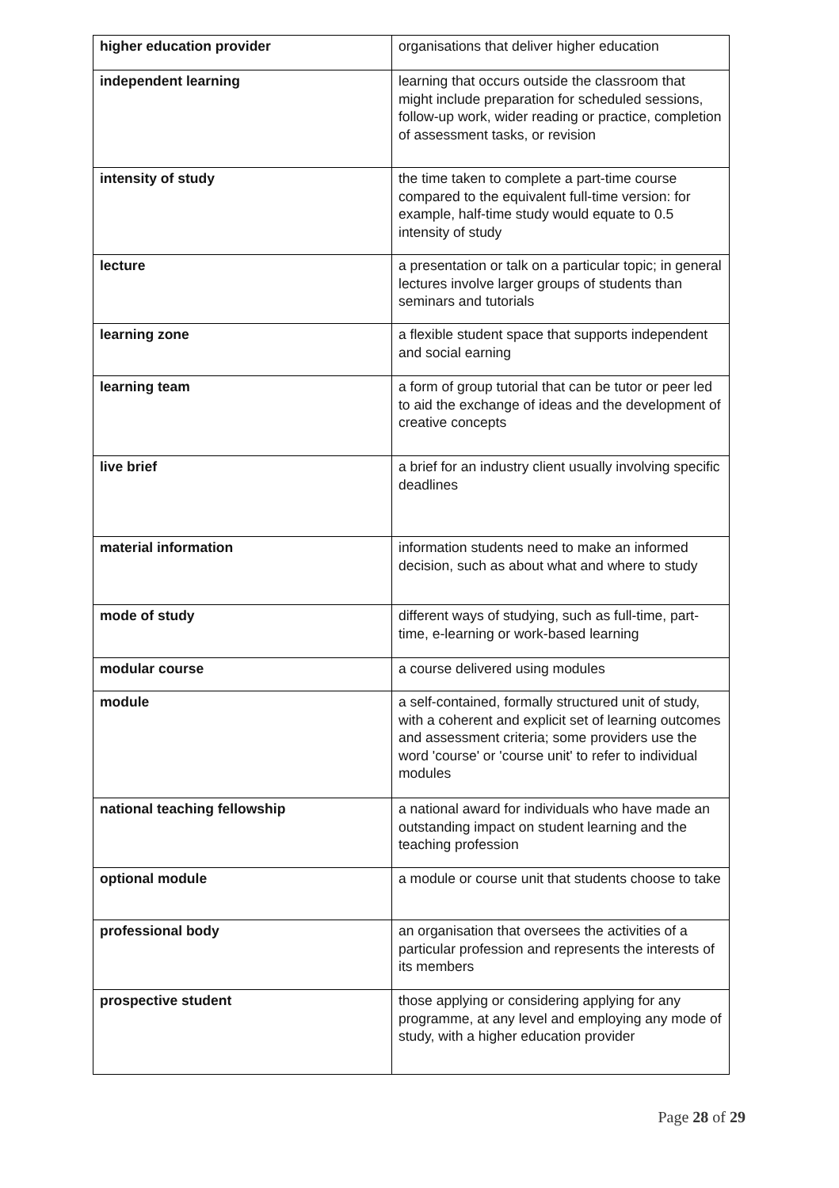| higher education provider | organisations that deliver higher education |
| independent learning | learning that occurs outside the classroom that might include preparation for scheduled sessions, follow-up work, wider reading or practice, completion of assessment tasks, or revision |
| intensity of study | the time taken to complete a part-time course compared to the equivalent full-time version: for example, half-time study would equate to 0.5 intensity of study |
| lecture | a presentation or talk on a particular topic; in general lectures involve larger groups of students than seminars and tutorials |
| learning zone | a flexible student space that supports independent and social earning |
| learning team | a form of group tutorial that can be tutor or peer led to aid the exchange of ideas and the development of creative concepts |
| live brief | a brief for an industry client usually involving specific deadlines |
| material information | information students need to make an informed decision, such as about what and where to study |
| mode of study | different ways of studying, such as full-time, part-time, e-learning or work-based learning |
| modular course | a course delivered using modules |
| module | a self-contained, formally structured unit of study, with a coherent and explicit set of learning outcomes and assessment criteria; some providers use the word 'course' or 'course unit' to refer to individual modules |
| national teaching fellowship | a national award for individuals who have made an outstanding impact on student learning and the teaching profession |
| optional module | a module or course unit that students choose to take |
| professional body | an organisation that oversees the activities of a particular profession and represents the interests of its members |
| prospective student | those applying or considering applying for any programme, at any level and employing any mode of study, with a higher education provider |
Page 28 of 29